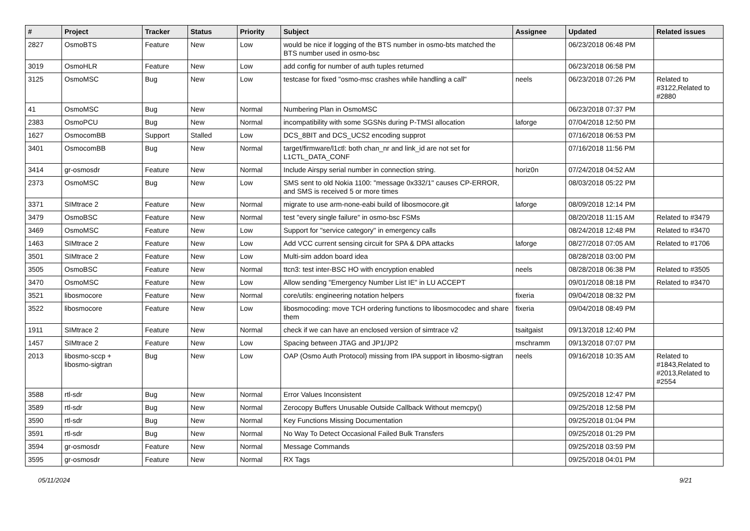| # | Project | Tracker | Status | Priority | Subject | Assignee | Updated | Related issues |
| --- | --- | --- | --- | --- | --- | --- | --- | --- |
| 2827 | OsmoBTS | Feature | New | Low | would be nice if logging of the BTS number in osmo-bts matched the BTS number used in osmo-bsc | | 06/23/2018 06:48 PM | |
| 3019 | OsmoHLR | Feature | New | Low | add config for number of auth tuples returned | | 06/23/2018 06:58 PM | |
| 3125 | OsmoMSC | Bug | New | Low | testcase for fixed "osmo-msc crashes while handling a call" | neels | 06/23/2018 07:26 PM | Related to #3122,Related to #2880 |
| 41 | OsmoMSC | Bug | New | Normal | Numbering Plan in OsmoMSC | | 06/23/2018 07:37 PM | |
| 2383 | OsmoPCU | Bug | New | Normal | incompatibility with some SGSNs during P-TMSI allocation | laforge | 07/04/2018 12:50 PM | |
| 1627 | OsmocomBB | Support | Stalled | Low | DCS_8BIT and DCS_UCS2 encoding supprot | | 07/16/2018 06:53 PM | |
| 3401 | OsmocomBB | Bug | New | Normal | target/firmware/l1ctl: both chan_nr and link_id are not set for L1CTL_DATA_CONF | | 07/16/2018 11:56 PM | |
| 3414 | gr-osmosdr | Feature | New | Normal | Include Airspy serial number in connection string. | horiz0n | 07/24/2018 04:52 AM | |
| 2373 | OsmoMSC | Bug | New | Low | SMS sent to old Nokia 1100: "message 0x332/1" causes CP-ERROR, and SMS is received 5 or more times | | 08/03/2018 05:22 PM | |
| 3371 | SIMtrace 2 | Feature | New | Normal | migrate to use arm-none-eabi build of libosmocore.git | laforge | 08/09/2018 12:14 PM | |
| 3479 | OsmoBSC | Feature | New | Normal | test "every single failure" in osmo-bsc FSMs | | 08/20/2018 11:15 AM | Related to #3479 |
| 3469 | OsmoMSC | Feature | New | Low | Support for "service category" in emergency calls | | 08/24/2018 12:48 PM | Related to #3470 |
| 1463 | SIMtrace 2 | Feature | New | Low | Add VCC current sensing circuit for SPA & DPA attacks | laforge | 08/27/2018 07:05 AM | Related to #1706 |
| 3501 | SIMtrace 2 | Feature | New | Low | Multi-sim addon board idea | | 08/28/2018 03:00 PM | |
| 3505 | OsmoBSC | Feature | New | Normal | ttcn3: test inter-BSC HO with encryption enabled | neels | 08/28/2018 06:38 PM | Related to #3505 |
| 3470 | OsmoMSC | Feature | New | Low | Allow sending "Emergency Number List IE" in LU ACCEPT | | 09/01/2018 08:18 PM | Related to #3470 |
| 3521 | libosmocore | Feature | New | Normal | core/utils: engineering notation helpers | fixeria | 09/04/2018 08:32 PM | |
| 3522 | libosmocore | Feature | New | Low | libosmocoding: move TCH ordering functions to libosmocodec and share them | fixeria | 09/04/2018 08:49 PM | |
| 1911 | SIMtrace 2 | Feature | New | Normal | check if we can have an enclosed version of simtrace v2 | tsaitgaist | 09/13/2018 12:40 PM | |
| 1457 | SIMtrace 2 | Feature | New | Low | Spacing between JTAG and JP1/JP2 | mschramm | 09/13/2018 07:07 PM | |
| 2013 | libosmo-sccp + libosmo-sigtran | Bug | New | Low | OAP (Osmo Auth Protocol) missing from IPA support in libosmo-sigtran | neels | 09/16/2018 10:35 AM | Related to #1843,Related to #2013,Related to #2554 |
| 3588 | rtl-sdr | Bug | New | Normal | Error Values Inconsistent | | 09/25/2018 12:47 PM | |
| 3589 | rtl-sdr | Bug | New | Normal | Zerocopy Buffers Unusable Outside Callback Without memcpy() | | 09/25/2018 12:58 PM | |
| 3590 | rtl-sdr | Bug | New | Normal | Key Functions Missing Documentation | | 09/25/2018 01:04 PM | |
| 3591 | rtl-sdr | Bug | New | Normal | No Way To Detect Occasional Failed Bulk Transfers | | 09/25/2018 01:29 PM | |
| 3594 | gr-osmosdr | Feature | New | Normal | Message Commands | | 09/25/2018 03:59 PM | |
| 3595 | gr-osmosdr | Feature | New | Normal | RX Tags | | 09/25/2018 04:01 PM | |
05/11/2024 9/21